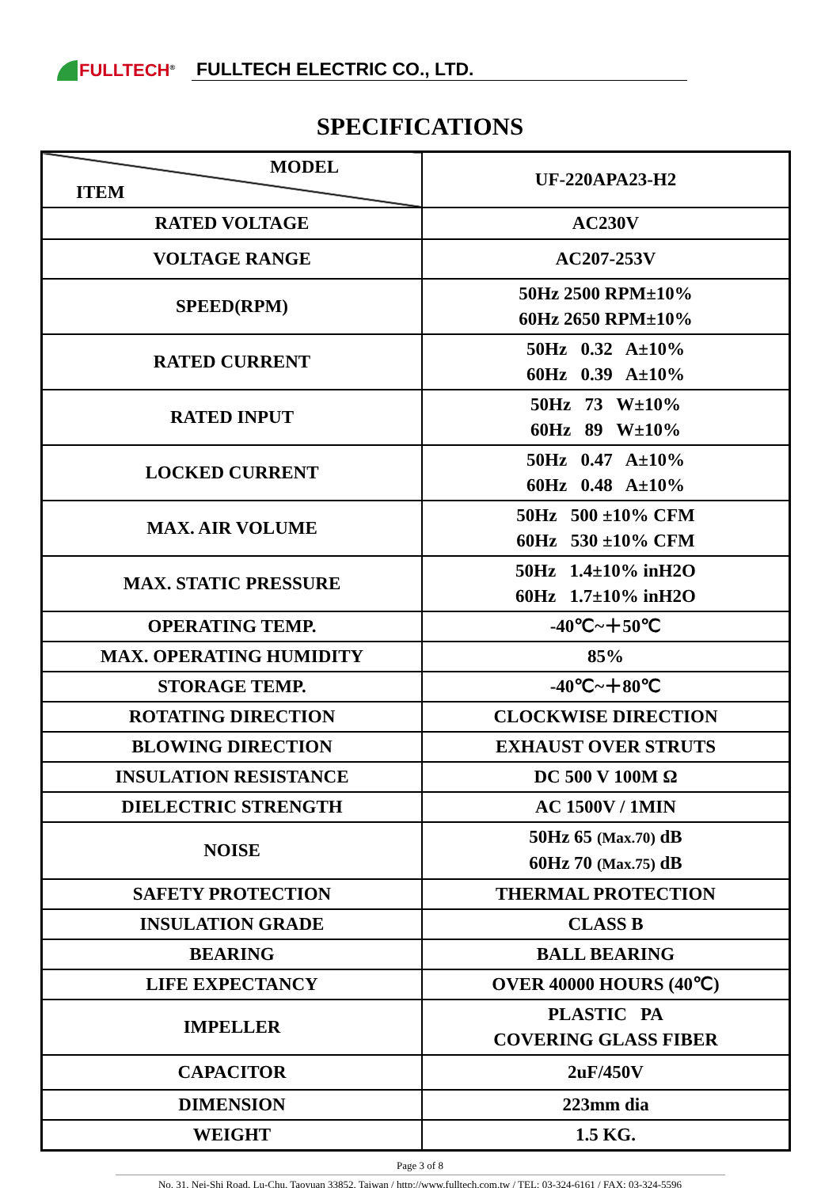FULLTECH<sup>®</sup>
FULLTECH ELECTRIC CO., LTD.
SPECIFICATIONS
| MODEL ITEM | UF-220APA23-H2 |
| RATED VOLTAGE | AC230V |
| VOLTAGE RANGE | AC207-253V |
| SPEED(RPM) | 50Hz 2500 RPM±10% 60Hz 2650 RPM±10% |
| RATED CURRENT | 50Hz 0.32 A±10% 60Hz 0.39 A±10% |
| RATED INPUT | 50Hz 73 W±10% 60Hz 89 W±10% |
| LOCKED CURRENT | 50Hz 0.47 A±10% 60Hz 0.48 A±10% |
| MAX. AIR VOLUME | 50Hz 500 ±10% CFM 60Hz 530 ±10% CFM |
| MAX. STATIC PRESSURE | 50Hz 1.4±10% inH2O 60Hz 1.7±10% inH2O |
| OPERATING TEMP. | -40℃~＋50℃ |
| MAX. OPERATING HUMIDITY | 85% |
| STORAGE TEMP. | -40℃~＋80℃ |
| ROTATING DIRECTION | CLOCKWISE DIRECTION |
| BLOWING DIRECTION | EXHAUST OVER STRUTS |
| INSULATION RESISTANCE | DC 500 V 100M Ω |
| DIELECTRIC STRENGTH | AC 1500V / 1MIN |
| NOISE | 50Hz 65 (Max.70) dB 60Hz 70 (Max.75) dB |
| SAFETY PROTECTION | THERMAL PROTECTION |
| INSULATION GRADE | CLASS B |
| BEARING | BALL BEARING |
| LIFE EXPECTANCY | OVER 40000 HOURS (40℃) |
| IMPELLER | PLASTIC PA COVERING GLASS FIBER |
| CAPACITOR | 2uF/450V |
| DIMENSION | 223mm dia |
| WEIGHT | 1.5 KG. |
Page 3 of 8
No. 31, Nei-Shi Road, Lu-Chu, Taoyuan 33852, Taiwan / http://www.fulltech.com.tw / TEL: 03-324-6161 / FAX: 03-324-5596